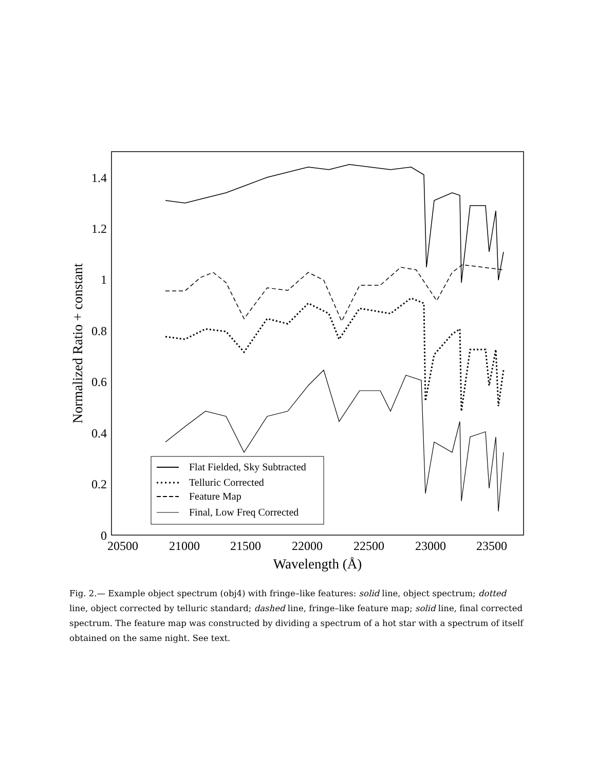0
0.2
0.4
0.6
0.8
1
1.2
1.4
20500
21000
21500
22000
22500
23000
23500
Wavelength (Å)
Normalized Ratio + constant
Flat Fielded, Sky Subtracted
Telluric Corrected
Feature Map
Final, Low Freq Corrected
Fig. 2.— Example object spectrum (obj4) with fringe–like features: solid line, object spectrum; dotted line, object corrected by telluric standard; dashed line, fringe–like feature map; solid line, final corrected spectrum. The feature map was constructed by dividing a spectrum of a hot star with a spectrum of itself obtained on the same night. See text.